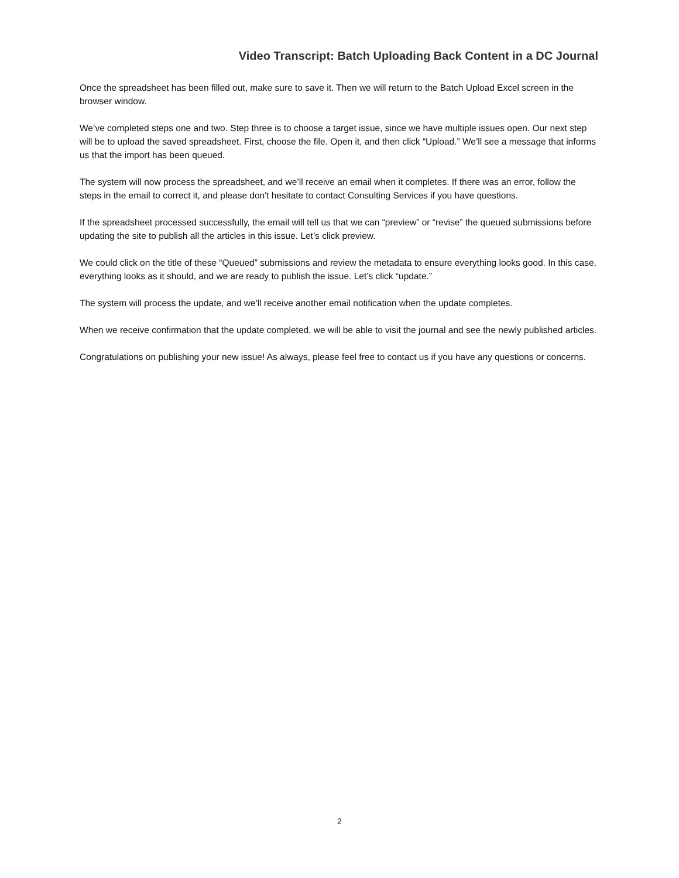Video Transcript: Batch Uploading Back Content in a DC Journal
Once the spreadsheet has been filled out, make sure to save it. Then we will return to the Batch Upload Excel screen in the browser window.
We’ve completed steps one and two. Step three is to choose a target issue, since we have multiple issues open. Our next step will be to upload the saved spreadsheet. First, choose the file. Open it, and then click “Upload.” We’ll see a message that informs us that the import has been queued.
The system will now process the spreadsheet, and we’ll receive an email when it completes. If there was an error, follow the steps in the email to correct it, and please don't hesitate to contact Consulting Services if you have questions.
If the spreadsheet processed successfully, the email will tell us that we can “preview” or “revise” the queued submissions before updating the site to publish all the articles in this issue. Let’s click preview.
We could click on the title of these “Queued” submissions and review the metadata to ensure everything looks good. In this case, everything looks as it should, and we are ready to publish the issue. Let’s click “update.”
The system will process the update, and we'll receive another email notification when the update completes.
When we receive confirmation that the update completed, we will be able to visit the journal and see the newly published articles.
Congratulations on publishing your new issue! As always, please feel free to contact us if you have any questions or concerns.
2